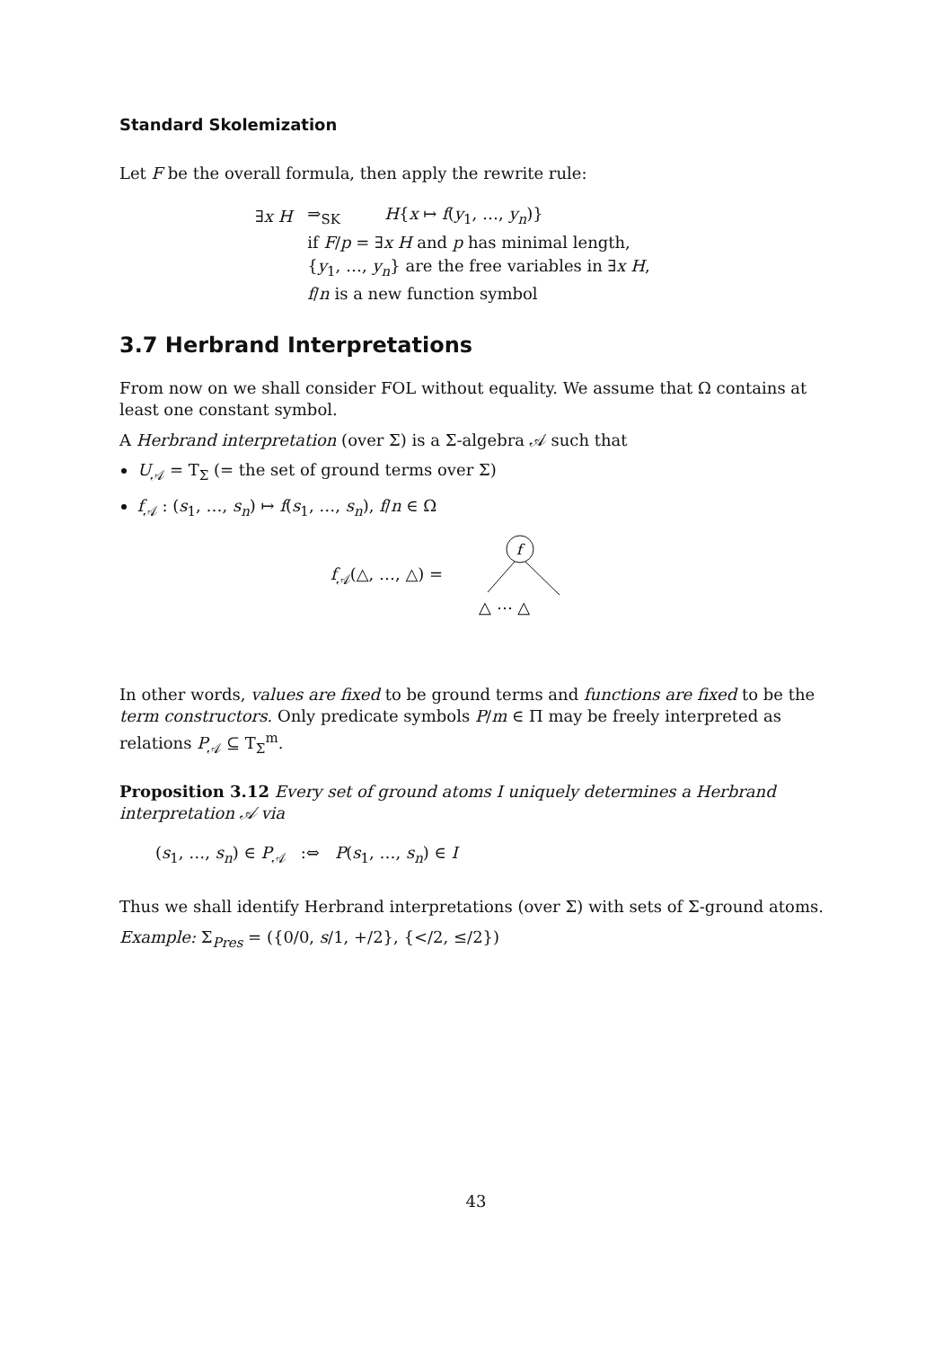Standard Skolemization
Let F be the overall formula, then apply the rewrite rule:
| ∃ x H | ⇒<sub>SK</sub> | H { x ↦ f ( y<sub>1</sub>, …, y<sub>n</sub> )} |
| | if F / p = ∃ x H and p has minimal length, | |
| | { y<sub>1</sub>, …, y<sub>n</sub> } are the free variables in ∃ x H , | |
| | f / n is a new function symbol | |
3.7 Herbrand Interpretations
From now on we shall consider FOL without equality. We assume that Ω contains at least one constant symbol.
A Herbrand interpretation (over Σ) is a Σ-algebra 𝒜 such that
U<sub>𝒜</sub> = T<sub>Σ</sub> (= the set of ground terms over Σ)
f<sub>𝒜</sub> : (s<sub>1</sub>, …, s<sub>n</sub>) ↦ f(s<sub>1</sub>, …, s<sub>n</sub>), f/n ∈ Ω
f<sub>𝒜</sub>(△, …, △) =
f
△ ⋯ △
In other words, values are fixed to be ground terms and functions are fixed to be the term constructors. Only predicate symbols P/m ∈ Π may be freely interpreted as relations P<sub>𝒜</sub> ⊆ T<sub>Σ</sub><sup>m</sup>.
Proposition 3.12 Every set of ground atoms I uniquely determines a Herbrand interpretation 𝒜 via
(s<sub>1</sub>, …, s<sub>n</sub>) ∈ P<sub>𝒜</sub> :⇔ P(s<sub>1</sub>, …, s<sub>n</sub>) ∈ I
Thus we shall identify Herbrand interpretations (over Σ) with sets of Σ-ground atoms.
Example: Σ<sub>Pres</sub> = ({0/0, s/1, +/2}, {</2, ≤/2})
43